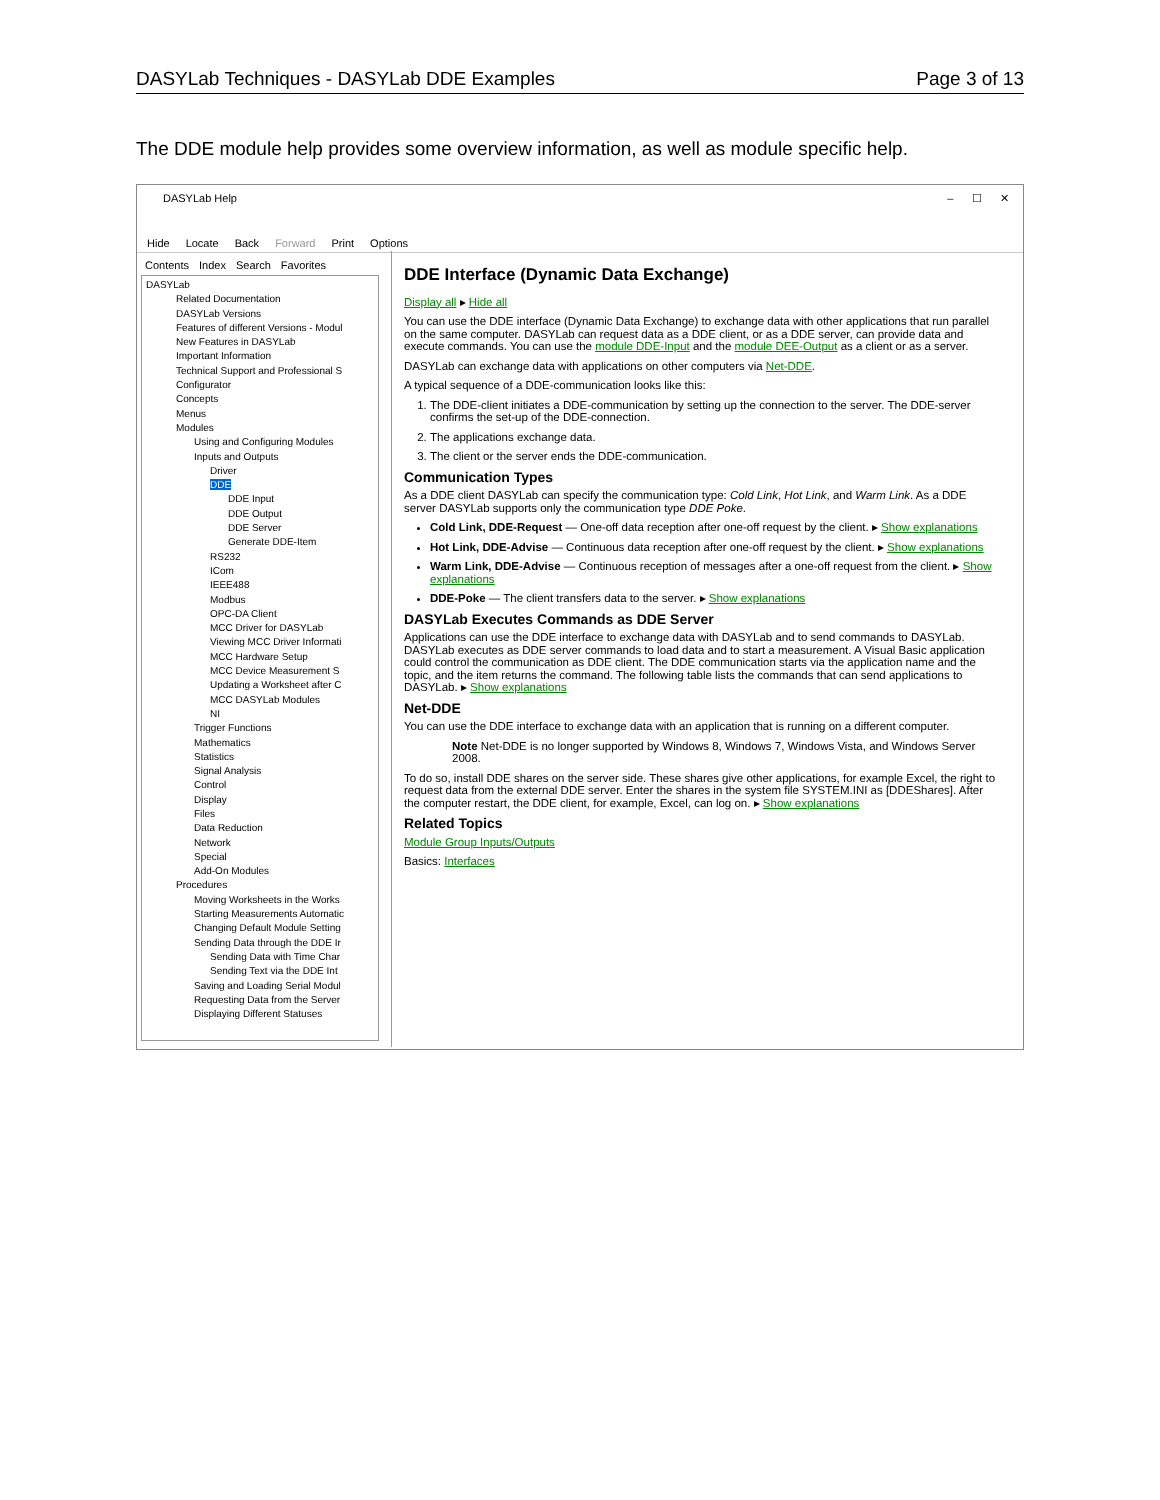DASYLab Techniques - DASYLab DDE Examples Page 3 of 13
The DDE module help provides some overview information, as well as module specific help.
DASYLab Help – ☐ ✕
Hide Locate Back Forward Print Options
Contents Index Search Favorites
DASYLab
Related Documentation
DASYLab Versions
Features of different Versions - Modul
New Features in DASYLab
Important Information
Technical Support and Professional S
Configurator
Concepts
Menus
Modules
Using and Configuring Modules
Inputs and Outputs
Driver
DDE
DDE Input
DDE Output
DDE Server
Generate DDE-Item
RS232
ICom
IEEE488
Modbus
OPC-DA Client
MCC Driver for DASYLab
Viewing MCC Driver Informati
MCC Hardware Setup
MCC Device Measurement S
Updating a Worksheet after C
MCC DASYLab Modules
NI
Trigger Functions
Mathematics
Statistics
Signal Analysis
Control
Display
Files
Data Reduction
Network
Special
Add-On Modules
Procedures
Moving Worksheets in the Works
Starting Measurements Automatic
Changing Default Module Setting
Sending Data through the DDE Ir
Sending Data with Time Char
Sending Text via the DDE Int
Saving and Loading Serial Modul
Requesting Data from the Server
Displaying Different Statuses
DDE Interface (Dynamic Data Exchange)
Display all ▸ Hide all
You can use the DDE interface (Dynamic Data Exchange) to exchange data with other applications that run parallel on the same computer. DASYLab can request data as a DDE client, or as a DDE server, can provide data and execute commands. You can use the module DDE-Input and the module DEE-Output as a client or as a server.
DASYLab can exchange data with applications on other computers via Net-DDE.
A typical sequence of a DDE-communication looks like this:
1. The DDE-client initiates a DDE-communication by setting up the connection to the server. The DDE-server confirms the set-up of the DDE-connection.
2. The applications exchange data.
3. The client or the server ends the DDE-communication.
Communication Types
As a DDE client DASYLab can specify the communication type: Cold Link, Hot Link, and Warm Link. As a DDE server DASYLab supports only the communication type DDE Poke.
Cold Link, DDE-Request — One-off data reception after one-off request by the client. ▸ Show explanations
Hot Link, DDE-Advise — Continuous data reception after one-off request by the client. ▸ Show explanations
Warm Link, DDE-Advise — Continuous reception of messages after a one-off request from the client. ▸ Show explanations
DDE-Poke — The client transfers data to the server. ▸ Show explanations
DASYLab Executes Commands as DDE Server
Applications can use the DDE interface to exchange data with DASYLab and to send commands to DASYLab. DASYLab executes as DDE server commands to load data and to start a measurement. A Visual Basic application could control the communication as DDE client. The DDE communication starts via the application name and the topic, and the item returns the command. The following table lists the commands that can send applications to DASYLab. ▸ Show explanations
Net-DDE
You can use the DDE interface to exchange data with an application that is running on a different computer.
Note Net-DDE is no longer supported by Windows 8, Windows 7, Windows Vista, and Windows Server 2008.
To do so, install DDE shares on the server side. These shares give other applications, for example Excel, the right to request data from the external DDE server. Enter the shares in the system file SYSTEM.INI as [DDEShares]. After the computer restart, the DDE client, for example, Excel, can log on. ▸ Show explanations
Related Topics
Module Group Inputs/Outputs
Basics: Interfaces